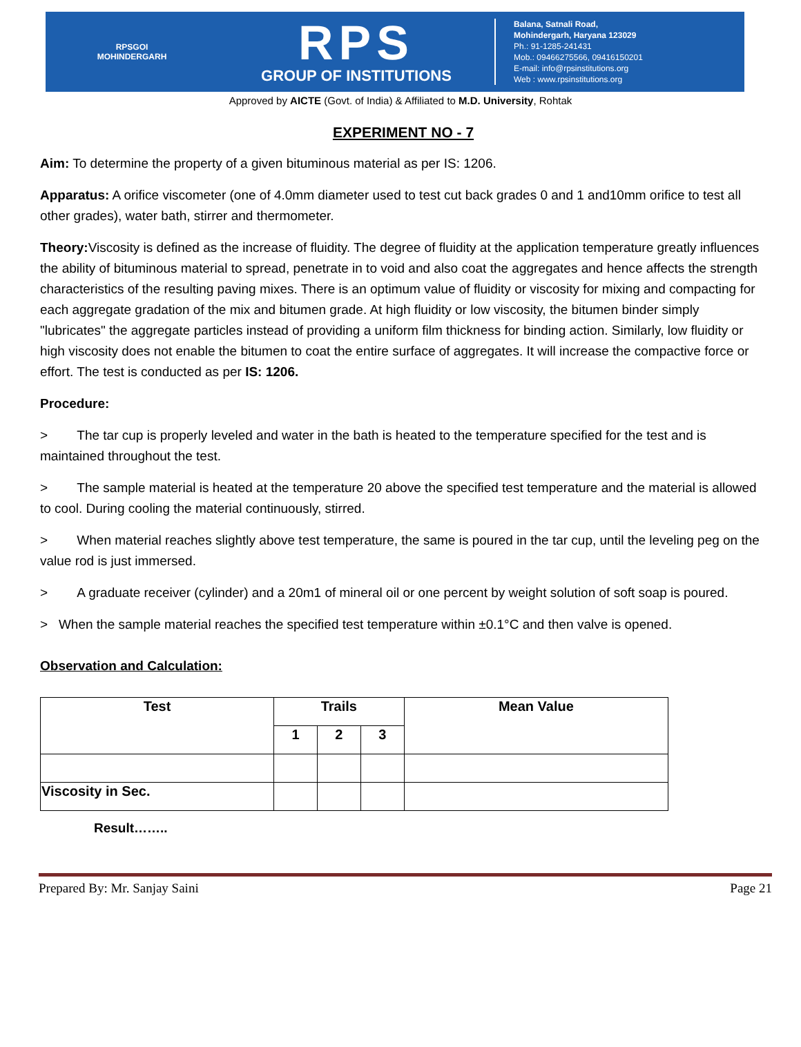RPSGOI
MOHINDERGARH
RPS
GROUP OF INSTITUTIONS
Balana, Satnali Road,
Mohindergarh, Haryana 123029
Ph.: 91-1285-241431
Mob.: 09466275566, 09416150201
E-mail: info@rpsinstitutions.org
Web : www.rpsinstitutions.org
Approved by AICTE (Govt. of India) & Affiliated to M.D. University, Rohtak
EXPERIMENT NO - 7
Aim: To determine the property of a given bituminous material as per IS: 1206.
Apparatus: A orifice viscometer (one of 4.0mm diameter used to test cut back grades 0 and 1 and10mm orifice to test all other grades), water bath, stirrer and thermometer.
Theory: Viscosity is defined as the increase of fluidity. The degree of fluidity at the application temperature greatly influences the ability of bituminous material to spread, penetrate in to void and also coat the aggregates and hence affects the strength characteristics of the resulting paving mixes. There is an optimum value of fluidity or viscosity for mixing and compacting for each aggregate gradation of the mix and bitumen grade. At high fluidity or low viscosity, the bitumen binder simply "lubricates" the aggregate particles instead of providing a uniform film thickness for binding action. Similarly, low fluidity or high viscosity does not enable the bitumen to coat the entire surface of aggregates. It will increase the compactive force or effort. The test is conducted as per IS: 1206.
Procedure:
> The tar cup is properly leveled and water in the bath is heated to the temperature specified for the test and is maintained throughout the test.
> The sample material is heated at the temperature 20 above the specified test temperature and the material is allowed to cool. During cooling the material continuously, stirred.
> When material reaches slightly above test temperature, the same is poured in the tar cup, until the leveling peg on the value rod is just immersed.
> A graduate receiver (cylinder) and a 20m1 of mineral oil or one percent by weight solution of soft soap is poured.
> When the sample material reaches the specified test temperature within ±0.1°C and then valve is opened.
Observation and Calculation:
| Test | Trails | | | Mean Value |
| --- | --- | --- | --- | --- |
| | 1 | 2 | 3 | |
| Viscosity in Sec. | | | | |
Result……..
Prepared By: Mr. Sanjay Saini Page 21